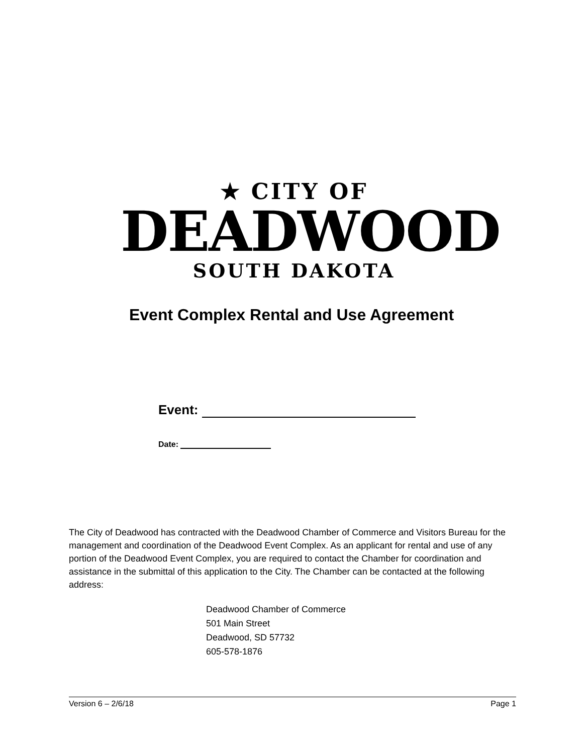★ CITY OF
DEADWOOD
SOUTH DAKOTA
Event Complex Rental and Use Agreement
Event:
Date:
The City of Deadwood has contracted with the Deadwood Chamber of Commerce and Visitors Bureau for the management and coordination of the Deadwood Event Complex. As an applicant for rental and use of any portion of the Deadwood Event Complex, you are required to contact the Chamber for coordination and assistance in the submittal of this application to the City. The Chamber can be contacted at the following address:
Deadwood Chamber of Commerce
501 Main Street
Deadwood, SD 57732
605-578-1876
Version 6 – 2/6/18 Page 1